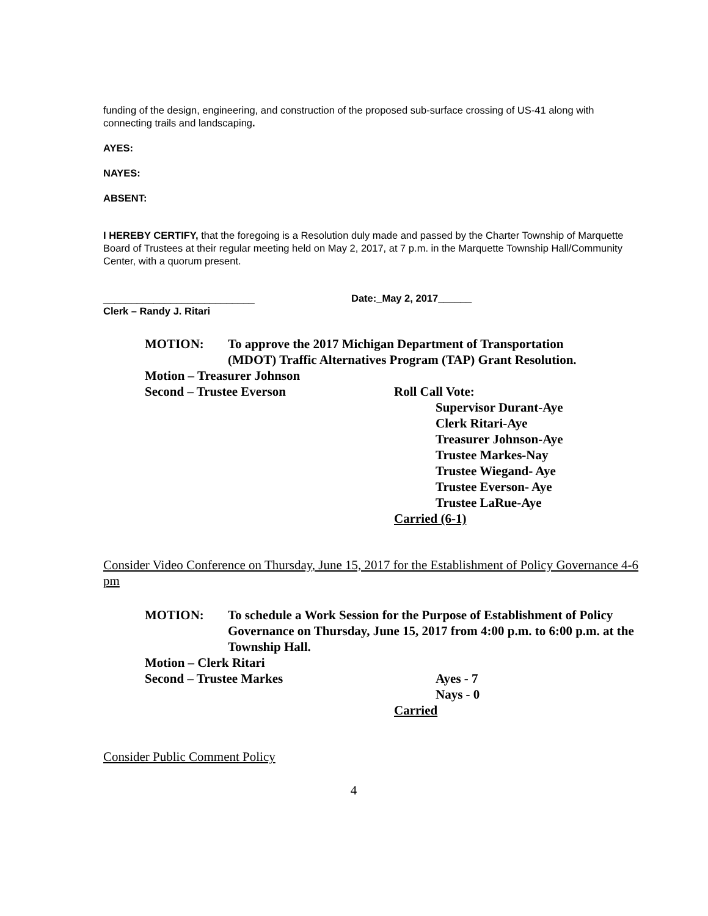funding of the design, engineering, and construction of the proposed sub-surface crossing of US-41 along with connecting trails and landscaping.
AYES:
NAYES:
ABSENT:
I HEREBY CERTIFY, that the foregoing is a Resolution duly made and passed by the Charter Township of Marquette Board of Trustees at their regular meeting held on May 2, 2017, at 7 p.m. in the Marquette Township Hall/Community Center, with a quorum present.
___________________________ Date:_May 2, 2017______
Clerk – Randy J. Ritari
MOTION: To approve the 2017 Michigan Department of Transportation
(MDOT) Traffic Alternatives Program (TAP) Grant Resolution.
Motion – Treasurer Johnson
Second – Trustee Everson Roll Call Vote:
Supervisor Durant-Aye
Clerk Ritari-Aye
Treasurer Johnson-Aye
Trustee Markes-Nay
Trustee Wiegand- Aye
Trustee Everson- Aye
Trustee LaRue-Aye
Carried (6-1)
Consider Video Conference on Thursday, June 15, 2017 for the Establishment of Policy Governance 4-6 pm
MOTION: To schedule a Work Session for the Purpose of Establishment of Policy Governance on Thursday, June 15, 2017 from 4:00 p.m. to 6:00 p.m. at the Township Hall.
Motion – Clerk Ritari
Second – Trustee Markes Ayes - 7
Nays - 0
Carried
Consider Public Comment Policy
4